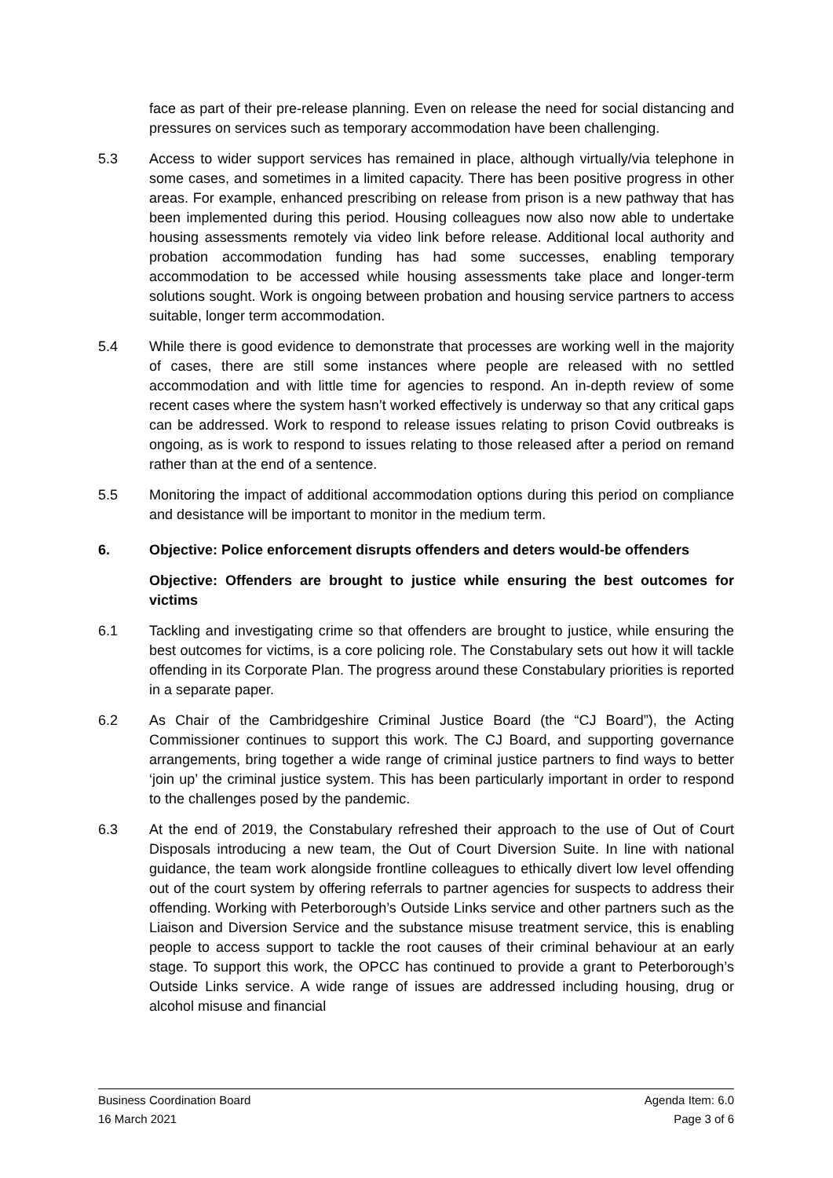face as part of their pre-release planning. Even on release the need for social distancing and pressures on services such as temporary accommodation have been challenging.
5.3 Access to wider support services has remained in place, although virtually/via telephone in some cases, and sometimes in a limited capacity. There has been positive progress in other areas. For example, enhanced prescribing on release from prison is a new pathway that has been implemented during this period. Housing colleagues now also now able to undertake housing assessments remotely via video link before release. Additional local authority and probation accommodation funding has had some successes, enabling temporary accommodation to be accessed while housing assessments take place and longer-term solutions sought. Work is ongoing between probation and housing service partners to access suitable, longer term accommodation.
5.4 While there is good evidence to demonstrate that processes are working well in the majority of cases, there are still some instances where people are released with no settled accommodation and with little time for agencies to respond. An in-depth review of some recent cases where the system hasn’t worked effectively is underway so that any critical gaps can be addressed. Work to respond to release issues relating to prison Covid outbreaks is ongoing, as is work to respond to issues relating to those released after a period on remand rather than at the end of a sentence.
5.5 Monitoring the impact of additional accommodation options during this period on compliance and desistance will be important to monitor in the medium term.
6. Objective: Police enforcement disrupts offenders and deters would-be offenders
Objective: Offenders are brought to justice while ensuring the best outcomes for victims
6.1 Tackling and investigating crime so that offenders are brought to justice, while ensuring the best outcomes for victims, is a core policing role. The Constabulary sets out how it will tackle offending in its Corporate Plan. The progress around these Constabulary priorities is reported in a separate paper.
6.2 As Chair of the Cambridgeshire Criminal Justice Board (the “CJ Board”), the Acting Commissioner continues to support this work. The CJ Board, and supporting governance arrangements, bring together a wide range of criminal justice partners to find ways to better ‘join up’ the criminal justice system. This has been particularly important in order to respond to the challenges posed by the pandemic.
6.3 At the end of 2019, the Constabulary refreshed their approach to the use of Out of Court Disposals introducing a new team, the Out of Court Diversion Suite. In line with national guidance, the team work alongside frontline colleagues to ethically divert low level offending out of the court system by offering referrals to partner agencies for suspects to address their offending. Working with Peterborough’s Outside Links service and other partners such as the Liaison and Diversion Service and the substance misuse treatment service, this is enabling people to access support to tackle the root causes of their criminal behaviour at an early stage. To support this work, the OPCC has continued to provide a grant to Peterborough’s Outside Links service. A wide range of issues are addressed including housing, drug or alcohol misuse and financial
Business Coordination Board Agenda Item: 6.0
16 March 2021 Page 3 of 6